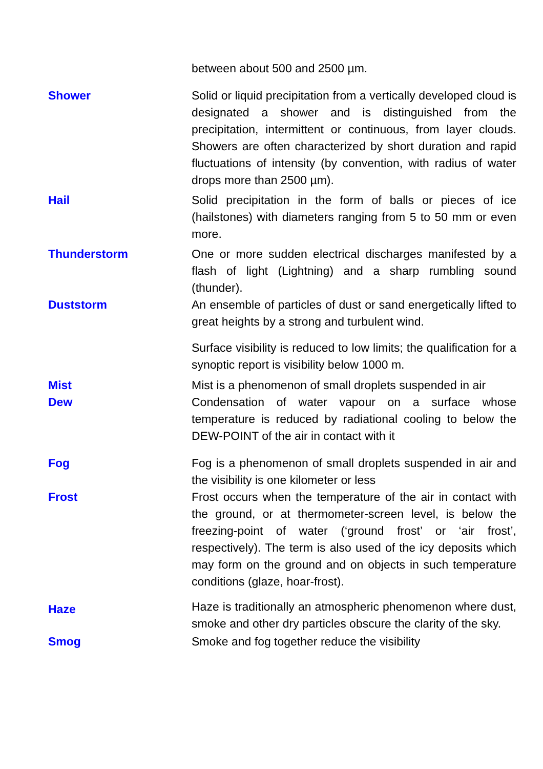between about 500 and 2500 µm.
Shower Solid or liquid precipitation from a vertically developed cloud is designated a shower and is distinguished from the precipitation, intermittent or continuous, from layer clouds. Showers are often characterized by short duration and rapid fluctuations of intensity (by convention, with radius of water drops more than 2500 µm).
Hail Solid precipitation in the form of balls or pieces of ice (hailstones) with diameters ranging from 5 to 50 mm or even more.
Thunderstorm One or more sudden electrical discharges manifested by a flash of light (Lightning) and a sharp rumbling sound (thunder).
Duststorm An ensemble of particles of dust or sand energetically lifted to great heights by a strong and turbulent wind.
Surface visibility is reduced to low limits; the qualification for a synoptic report is visibility below 1000 m.
Mist Mist is a phenomenon of small droplets suspended in air
Dew Condensation of water vapour on a surface whose temperature is reduced by radiational cooling to below the DEW-POINT of the air in contact with it
Fog Fog is a phenomenon of small droplets suspended in air and the visibility is one kilometer or less
Frost Frost occurs when the temperature of the air in contact with the ground, or at thermometer-screen level, is below the freezing-point of water (‘ground frost’ or ‘air frost’, respectively). The term is also used of the icy deposits which may form on the ground and on objects in such temperature conditions (glaze, hoar-frost).
Haze
Haze is traditionally an atmospheric phenomenon where dust, smoke and other dry particles obscure the clarity of the sky.
Smog Smoke and fog together reduce the visibility